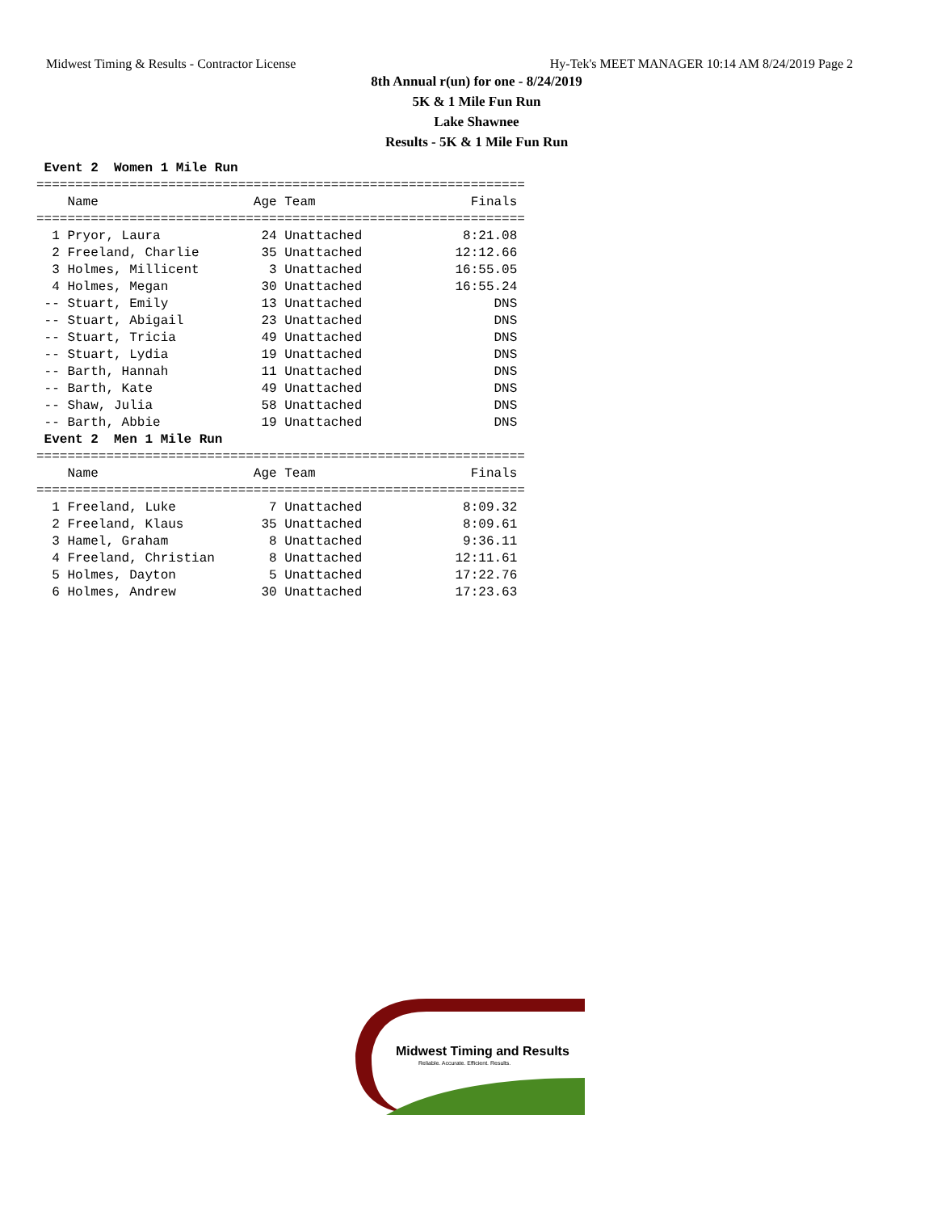Midwest Timing & Results - Contractor License Hy-Tek's MEET MANAGER 10:14 AM 8/24/2019 Page 2
8th Annual r(un) for one - 8/24/2019
5K & 1 Mile Fun Run
Lake Shawnee
Results - 5K & 1 Mile Fun Run
 Event 2  Women 1 Mile Run
===============================================================
    Name                    Age Team                    Finals 
===============================================================
  1 Pryor, Laura             24 Unattached             8:21.08 
  2 Freeland, Charlie        35 Unattached            12:12.66 
  3 Holmes, Millicent         3 Unattached            16:55.05 
  4 Holmes, Megan            30 Unattached            16:55.24 
 -- Stuart, Emily            13 Unattached                 DNS 
 -- Stuart, Abigail          23 Unattached                 DNS 
 -- Stuart, Tricia           49 Unattached                 DNS 
 -- Stuart, Lydia            19 Unattached                 DNS 
 -- Barth, Hannah            11 Unattached                 DNS 
 -- Barth, Kate              49 Unattached                 DNS 
 -- Shaw, Julia              58 Unattached                 DNS 
 -- Barth, Abbie             19 Unattached                 DNS 
 Event 2  Men 1 Mile Run
===============================================================
    Name                    Age Team                    Finals 
===============================================================
  1 Freeland, Luke            7 Unattached             8:09.32 
  2 Freeland, Klaus          35 Unattached             8:09.61 
  3 Hamel, Graham             8 Unattached             9:36.11 
  4 Freeland, Christian       8 Unattached            12:11.61 
  5 Holmes, Dayton            5 Unattached            17:22.76 
  6 Holmes, Andrew           30 Unattached            17:23.63 
Midwest Timing and Results
Reliable. Accurate. Efficient. Results.